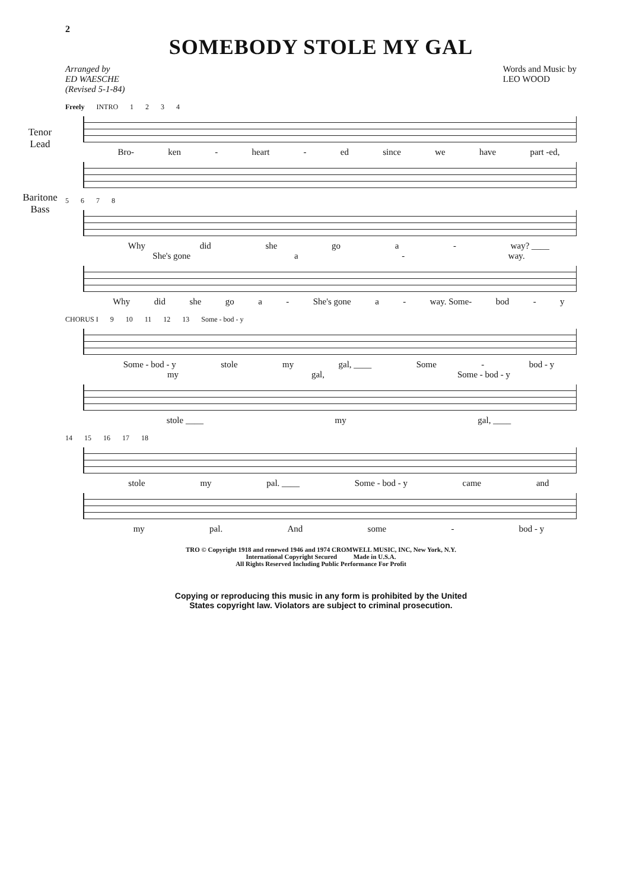2
SOMEBODY STOLE MY GAL
Arranged by
ED WAESCHE
(Revised 5-1-84)
Words and Music by
LEO WOOD
Freely INTRO 1 2 3 4
Tenor
Lead
Bro- ken - heart - ed since we have part -ed,
Baritone
Bass
5678
Why did she go a - way? ____
She's gone a - way.
Why did she go a - She's gone a - way. Some- bod - y
CHORUS I 9 10 11 12 13 Some - bod - y
Some - bod - y stole my gal, ____ Some - bod - y
my gal, Some - bod - y
stole ____ my gal, ____
14 15 16 17 18
stole my pal. ____ Some - bod - y came and
my pal. And some - bod - y
TRO © Copyright 1918 and renewed 1946 and 1974 CROMWELL MUSIC, INC, New York, N.Y.
International Copyright Secured Made in U.S.A.
All Rights Reserved Including Public Performance For Profit
Copying or reproducing this music in any form is prohibited by the United
States copyright law. Violators are subject to criminal prosecution.